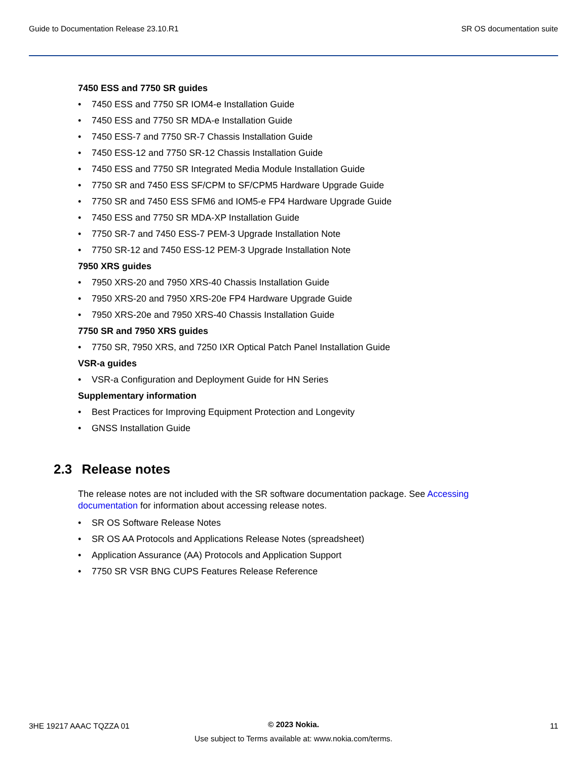Guide to Documentation Release 23.10.R1 SR OS documentation suite
7450 ESS and 7750 SR guides
• 7450 ESS and 7750 SR IOM4-e Installation Guide
• 7450 ESS and 7750 SR MDA-e Installation Guide
• 7450 ESS-7 and 7750 SR-7 Chassis Installation Guide
• 7450 ESS-12 and 7750 SR-12 Chassis Installation Guide
• 7450 ESS and 7750 SR Integrated Media Module Installation Guide
• 7750 SR and 7450 ESS SF/CPM to SF/CPM5 Hardware Upgrade Guide
• 7750 SR and 7450 ESS SFM6 and IOM5-e FP4 Hardware Upgrade Guide
• 7450 ESS and 7750 SR MDA-XP Installation Guide
• 7750 SR-7 and 7450 ESS-7 PEM-3 Upgrade Installation Note
• 7750 SR-12 and 7450 ESS-12 PEM-3 Upgrade Installation Note
7950 XRS guides
• 7950 XRS-20 and 7950 XRS-40 Chassis Installation Guide
• 7950 XRS-20 and 7950 XRS-20e FP4 Hardware Upgrade Guide
• 7950 XRS-20e and 7950 XRS-40 Chassis Installation Guide
7750 SR and 7950 XRS guides
• 7750 SR, 7950 XRS, and 7250 IXR Optical Patch Panel Installation Guide
VSR-a guides
• VSR-a Configuration and Deployment Guide for HN Series
Supplementary information
• Best Practices for Improving Equipment Protection and Longevity
• GNSS Installation Guide
2.3 Release notes
The release notes are not included with the SR software documentation package. See Accessing documentation for information about accessing release notes.
• SR OS Software Release Notes
• SR OS AA Protocols and Applications Release Notes (spreadsheet)
• Application Assurance (AA) Protocols and Application Support
• 7750 SR VSR BNG CUPS Features Release Reference
3HE 19217 AAAC TQZZA 01
© 2023 Nokia.
Use subject to Terms available at: www.nokia.com/terms.
11